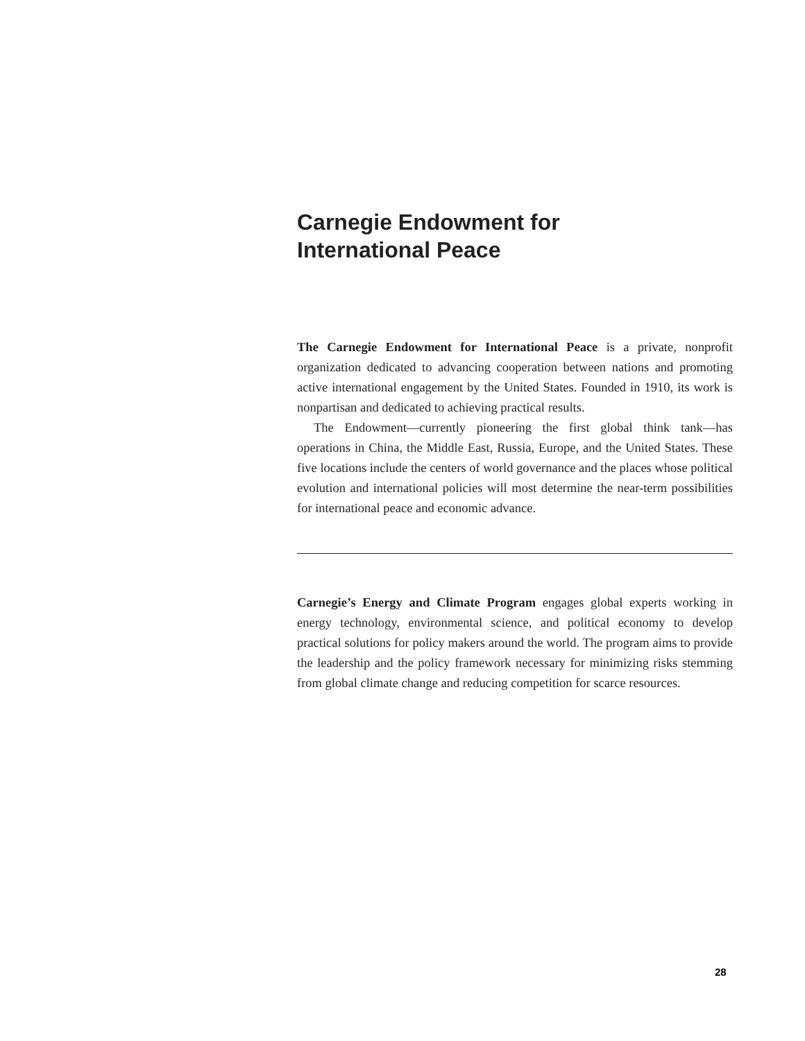Carnegie Endowment for
International Peace
The Carnegie Endowment for International Peace is a private, nonprofit organization dedicated to advancing cooperation between nations and promoting active international engagement by the United States. Founded in 1910, its work is nonpartisan and dedicated to achieving practical results.
The Endowment—currently pioneering the first global think tank—has operations in China, the Middle East, Russia, Europe, and the United States. These five locations include the centers of world governance and the places whose political evolution and international policies will most determine the near-term possibilities for international peace and economic advance.
Carnegie’s Energy and Climate Program engages global experts working in energy technology, environmental science, and political economy to develop practical solutions for policy makers around the world. The program aims to provide the leadership and the policy framework necessary for minimizing risks stemming from global climate change and reducing competition for scarce resources.
28